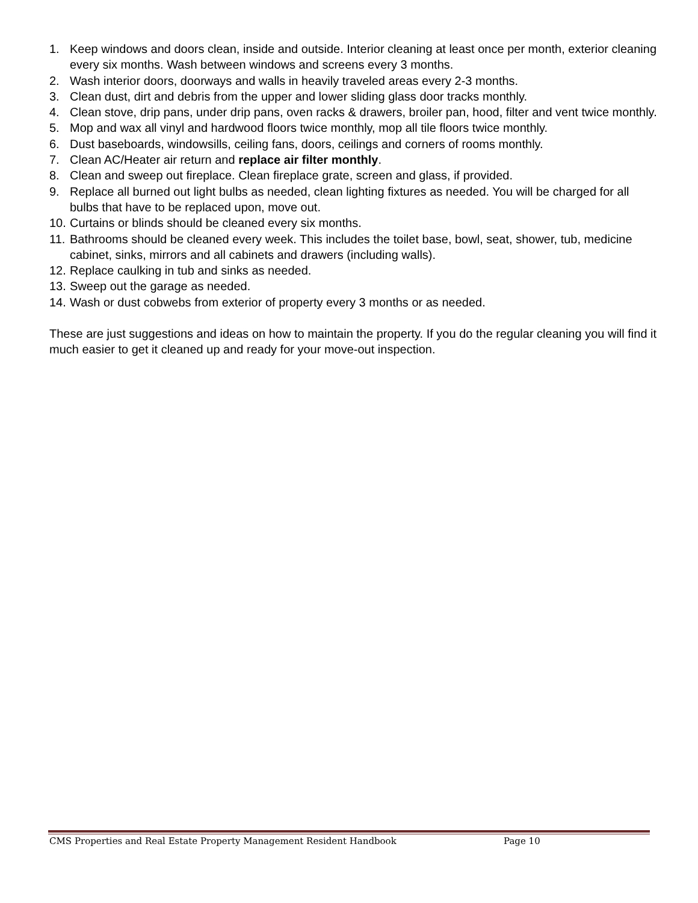1. Keep windows and doors clean, inside and outside. Interior cleaning at least once per month, exterior cleaning every six months. Wash between windows and screens every 3 months.
2. Wash interior doors, doorways and walls in heavily traveled areas every 2-3 months.
3. Clean dust, dirt and debris from the upper and lower sliding glass door tracks monthly.
4. Clean stove, drip pans, under drip pans, oven racks & drawers, broiler pan, hood, filter and vent twice monthly.
5. Mop and wax all vinyl and hardwood floors twice monthly, mop all tile floors twice monthly.
6. Dust baseboards, windowsills, ceiling fans, doors, ceilings and corners of rooms monthly.
7. Clean AC/Heater air return and replace air filter monthly.
8. Clean and sweep out fireplace. Clean fireplace grate, screen and glass, if provided.
9. Replace all burned out light bulbs as needed, clean lighting fixtures as needed. You will be charged for all bulbs that have to be replaced upon, move out.
10. Curtains or blinds should be cleaned every six months.
11. Bathrooms should be cleaned every week. This includes the toilet base, bowl, seat, shower, tub, medicine cabinet, sinks, mirrors and all cabinets and drawers (including walls).
12. Replace caulking in tub and sinks as needed.
13. Sweep out the garage as needed.
14. Wash or dust cobwebs from exterior of property every 3 months or as needed.
These are just suggestions and ideas on how to maintain the property. If you do the regular cleaning you will find it much easier to get it cleaned up and ready for your move-out inspection.
CMS Properties and Real Estate Property Management Resident Handbook Page 10